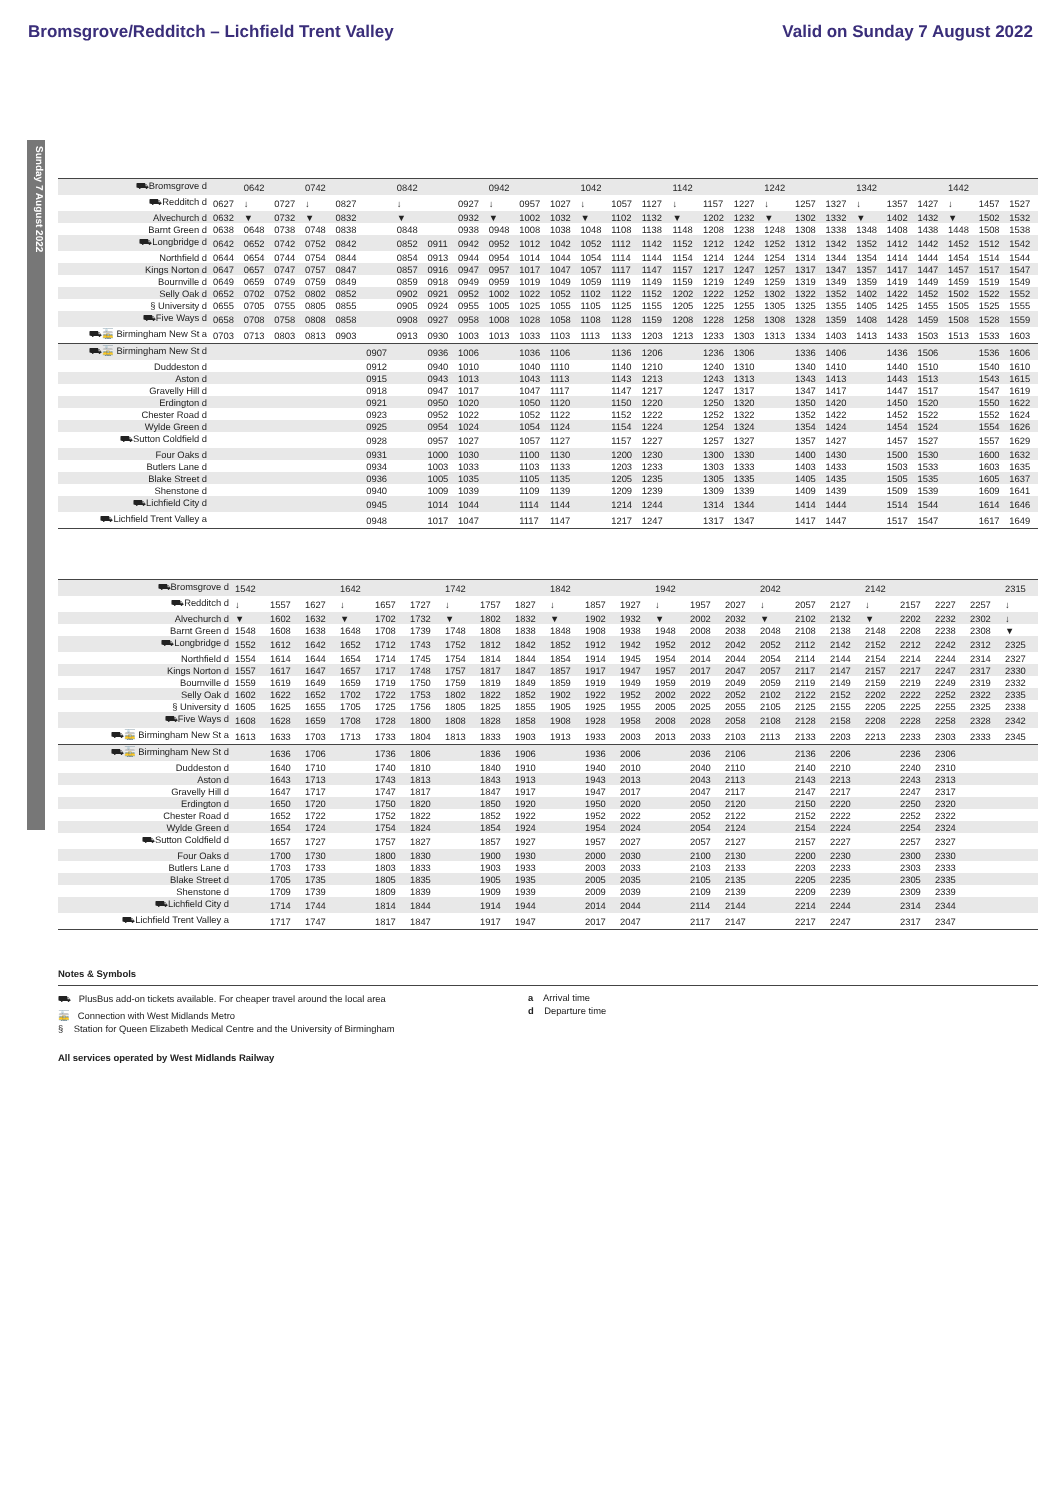Bromsgrove/Redditch – Lichfield Trent Valley Valid on Sunday 7 August 2022
Sunday 7 August 2022
| ⛟Bromsgrove d | | 0642 | | 0742 | | | 0842 | | | 0942 | | | 1042 | | | 1142 | | | 1242 | | | 1342 | | | 1442 | | |
| ⛟Redditch d | 0627 | ↓ | 0727 | ↓ | 0827 | | ↓ | | 0927 | ↓ | 0957 | 1027 | ↓ | 1057 | 1127 | ↓ | 1157 | 1227 | ↓ | 1257 | 1327 | ↓ | 1357 | 1427 | ↓ | 1457 | 1527 |
| Alvechurch d | 0632 | ▼ | 0732 | ▼ | 0832 | | ▼ | | 0932 | ▼ | 1002 | 1032 | ▼ | 1102 | 1132 | ▼ | 1202 | 1232 | ▼ | 1302 | 1332 | ▼ | 1402 | 1432 | ▼ | 1502 | 1532 |
| Barnt Green d | 0638 | 0648 | 0738 | 0748 | 0838 | | 0848 | | 0938 | 0948 | 1008 | 1038 | 1048 | 1108 | 1138 | 1148 | 1208 | 1238 | 1248 | 1308 | 1338 | 1348 | 1408 | 1438 | 1448 | 1508 | 1538 |
| ⛟Longbridge d | 0642 | 0652 | 0742 | 0752 | 0842 | | 0852 | 0911 | 0942 | 0952 | 1012 | 1042 | 1052 | 1112 | 1142 | 1152 | 1212 | 1242 | 1252 | 1312 | 1342 | 1352 | 1412 | 1442 | 1452 | 1512 | 1542 |
| Northfield d | 0644 | 0654 | 0744 | 0754 | 0844 | | 0854 | 0913 | 0944 | 0954 | 1014 | 1044 | 1054 | 1114 | 1144 | 1154 | 1214 | 1244 | 1254 | 1314 | 1344 | 1354 | 1414 | 1444 | 1454 | 1514 | 1544 |
| Kings Norton d | 0647 | 0657 | 0747 | 0757 | 0847 | | 0857 | 0916 | 0947 | 0957 | 1017 | 1047 | 1057 | 1117 | 1147 | 1157 | 1217 | 1247 | 1257 | 1317 | 1347 | 1357 | 1417 | 1447 | 1457 | 1517 | 1547 |
| Bournville d | 0649 | 0659 | 0749 | 0759 | 0849 | | 0859 | 0918 | 0949 | 0959 | 1019 | 1049 | 1059 | 1119 | 1149 | 1159 | 1219 | 1249 | 1259 | 1319 | 1349 | 1359 | 1419 | 1449 | 1459 | 1519 | 1549 |
| Selly Oak d | 0652 | 0702 | 0752 | 0802 | 0852 | | 0902 | 0921 | 0952 | 1002 | 1022 | 1052 | 1102 | 1122 | 1152 | 1202 | 1222 | 1252 | 1302 | 1322 | 1352 | 1402 | 1422 | 1452 | 1502 | 1522 | 1552 |
| § University d | 0655 | 0705 | 0755 | 0805 | 0855 | | 0905 | 0924 | 0955 | 1005 | 1025 | 1055 | 1105 | 1125 | 1155 | 1205 | 1225 | 1255 | 1305 | 1325 | 1355 | 1405 | 1425 | 1455 | 1505 | 1525 | 1555 |
| ⛟Five Ways d | 0658 | 0708 | 0758 | 0808 | 0858 | | 0908 | 0927 | 0958 | 1008 | 1028 | 1058 | 1108 | 1128 | 1159 | 1208 | 1228 | 1258 | 1308 | 1328 | 1359 | 1408 | 1428 | 1459 | 1508 | 1528 | 1559 |
| ⛟🚋 Birmingham New St a | 0703 | 0713 | 0803 | 0813 | 0903 | | 0913 | 0930 | 1003 | 1013 | 1033 | 1103 | 1113 | 1133 | 1203 | 1213 | 1233 | 1303 | 1313 | 1334 | 1403 | 1413 | 1433 | 1503 | 1513 | 1533 | 1603 |
| ⛟🚋 Birmingham New St d | | | | | | 0907 | | 0936 | 1006 | | 1036 | 1106 | | 1136 | 1206 | | 1236 | 1306 | | 1336 | 1406 | | 1436 | 1506 | | 1536 | 1606 |
| Duddeston d | | | | | | 0912 | | 0940 | 1010 | | 1040 | 1110 | | 1140 | 1210 | | 1240 | 1310 | | 1340 | 1410 | | 1440 | 1510 | | 1540 | 1610 |
| Aston d | | | | | | 0915 | | 0943 | 1013 | | 1043 | 1113 | | 1143 | 1213 | | 1243 | 1313 | | 1343 | 1413 | | 1443 | 1513 | | 1543 | 1615 |
| Gravelly Hill d | | | | | | 0918 | | 0947 | 1017 | | 1047 | 1117 | | 1147 | 1217 | | 1247 | 1317 | | 1347 | 1417 | | 1447 | 1517 | | 1547 | 1619 |
| Erdington d | | | | | | 0921 | | 0950 | 1020 | | 1050 | 1120 | | 1150 | 1220 | | 1250 | 1320 | | 1350 | 1420 | | 1450 | 1520 | | 1550 | 1622 |
| Chester Road d | | | | | | 0923 | | 0952 | 1022 | | 1052 | 1122 | | 1152 | 1222 | | 1252 | 1322 | | 1352 | 1422 | | 1452 | 1522 | | 1552 | 1624 |
| Wylde Green d | | | | | | 0925 | | 0954 | 1024 | | 1054 | 1124 | | 1154 | 1224 | | 1254 | 1324 | | 1354 | 1424 | | 1454 | 1524 | | 1554 | 1626 |
| ⛟Sutton Coldfield d | | | | | | 0928 | | 0957 | 1027 | | 1057 | 1127 | | 1157 | 1227 | | 1257 | 1327 | | 1357 | 1427 | | 1457 | 1527 | | 1557 | 1629 |
| Four Oaks d | | | | | | 0931 | | 1000 | 1030 | | 1100 | 1130 | | 1200 | 1230 | | 1300 | 1330 | | 1400 | 1430 | | 1500 | 1530 | | 1600 | 1632 |
| Butlers Lane d | | | | | | 0934 | | 1003 | 1033 | | 1103 | 1133 | | 1203 | 1233 | | 1303 | 1333 | | 1403 | 1433 | | 1503 | 1533 | | 1603 | 1635 |
| Blake Street d | | | | | | 0936 | | 1005 | 1035 | | 1105 | 1135 | | 1205 | 1235 | | 1305 | 1335 | | 1405 | 1435 | | 1505 | 1535 | | 1605 | 1637 |
| Shenstone d | | | | | | 0940 | | 1009 | 1039 | | 1109 | 1139 | | 1209 | 1239 | | 1309 | 1339 | | 1409 | 1439 | | 1509 | 1539 | | 1609 | 1641 |
| ⛟Lichfield City d | | | | | | 0945 | | 1014 | 1044 | | 1114 | 1144 | | 1214 | 1244 | | 1314 | 1344 | | 1414 | 1444 | | 1514 | 1544 | | 1614 | 1646 |
| ⛟Lichfield Trent Valley a | | | | | | 0948 | | 1017 | 1047 | | 1117 | 1147 | | 1217 | 1247 | | 1317 | 1347 | | 1417 | 1447 | | 1517 | 1547 | | 1617 | 1649 |
| ⛟Bromsgrove d | 1542 | | | 1642 | | | 1742 | | | 1842 | | | 1942 | | | 2042 | | | 2142 | | | | 2315 |
| ⛟Redditch d | ↓ | 1557 | 1627 | ↓ | 1657 | 1727 | ↓ | 1757 | 1827 | ↓ | 1857 | 1927 | ↓ | 1957 | 2027 | ↓ | 2057 | 2127 | ↓ | 2157 | 2227 | 2257 | ↓ |
| Alvechurch d | ▼ | 1602 | 1632 | ▼ | 1702 | 1732 | ▼ | 1802 | 1832 | ▼ | 1902 | 1932 | ▼ | 2002 | 2032 | ▼ | 2102 | 2132 | ▼ | 2202 | 2232 | 2302 | ↓ |
| Barnt Green d | 1548 | 1608 | 1638 | 1648 | 1708 | 1739 | 1748 | 1808 | 1838 | 1848 | 1908 | 1938 | 1948 | 2008 | 2038 | 2048 | 2108 | 2138 | 2148 | 2208 | 2238 | 2308 | ▼ |
| ⛟Longbridge d | 1552 | 1612 | 1642 | 1652 | 1712 | 1743 | 1752 | 1812 | 1842 | 1852 | 1912 | 1942 | 1952 | 2012 | 2042 | 2052 | 2112 | 2142 | 2152 | 2212 | 2242 | 2312 | 2325 |
| Northfield d | 1554 | 1614 | 1644 | 1654 | 1714 | 1745 | 1754 | 1814 | 1844 | 1854 | 1914 | 1945 | 1954 | 2014 | 2044 | 2054 | 2114 | 2144 | 2154 | 2214 | 2244 | 2314 | 2327 |
| Kings Norton d | 1557 | 1617 | 1647 | 1657 | 1717 | 1748 | 1757 | 1817 | 1847 | 1857 | 1917 | 1947 | 1957 | 2017 | 2047 | 2057 | 2117 | 2147 | 2157 | 2217 | 2247 | 2317 | 2330 |
| Bournville d | 1559 | 1619 | 1649 | 1659 | 1719 | 1750 | 1759 | 1819 | 1849 | 1859 | 1919 | 1949 | 1959 | 2019 | 2049 | 2059 | 2119 | 2149 | 2159 | 2219 | 2249 | 2319 | 2332 |
| Selly Oak d | 1602 | 1622 | 1652 | 1702 | 1722 | 1753 | 1802 | 1822 | 1852 | 1902 | 1922 | 1952 | 2002 | 2022 | 2052 | 2102 | 2122 | 2152 | 2202 | 2222 | 2252 | 2322 | 2335 |
| § University d | 1605 | 1625 | 1655 | 1705 | 1725 | 1756 | 1805 | 1825 | 1855 | 1905 | 1925 | 1955 | 2005 | 2025 | 2055 | 2105 | 2125 | 2155 | 2205 | 2225 | 2255 | 2325 | 2338 |
| ⛟Five Ways d | 1608 | 1628 | 1659 | 1708 | 1728 | 1800 | 1808 | 1828 | 1858 | 1908 | 1928 | 1958 | 2008 | 2028 | 2058 | 2108 | 2128 | 2158 | 2208 | 2228 | 2258 | 2328 | 2342 |
| ⛟🚋 Birmingham New St a | 1613 | 1633 | 1703 | 1713 | 1733 | 1804 | 1813 | 1833 | 1903 | 1913 | 1933 | 2003 | 2013 | 2033 | 2103 | 2113 | 2133 | 2203 | 2213 | 2233 | 2303 | 2333 | 2345 |
| ⛟🚋 Birmingham New St d | | 1636 | 1706 | | 1736 | 1806 | | 1836 | 1906 | | 1936 | 2006 | | 2036 | 2106 | | 2136 | 2206 | | 2236 | 2306 | | |
| Duddeston d | | 1640 | 1710 | | 1740 | 1810 | | 1840 | 1910 | | 1940 | 2010 | | 2040 | 2110 | | 2140 | 2210 | | 2240 | 2310 | | |
| Aston d | | 1643 | 1713 | | 1743 | 1813 | | 1843 | 1913 | | 1943 | 2013 | | 2043 | 2113 | | 2143 | 2213 | | 2243 | 2313 | | |
| Gravelly Hill d | | 1647 | 1717 | | 1747 | 1817 | | 1847 | 1917 | | 1947 | 2017 | | 2047 | 2117 | | 2147 | 2217 | | 2247 | 2317 | | |
| Erdington d | | 1650 | 1720 | | 1750 | 1820 | | 1850 | 1920 | | 1950 | 2020 | | 2050 | 2120 | | 2150 | 2220 | | 2250 | 2320 | | |
| Chester Road d | | 1652 | 1722 | | 1752 | 1822 | | 1852 | 1922 | | 1952 | 2022 | | 2052 | 2122 | | 2152 | 2222 | | 2252 | 2322 | | |
| Wylde Green d | | 1654 | 1724 | | 1754 | 1824 | | 1854 | 1924 | | 1954 | 2024 | | 2054 | 2124 | | 2154 | 2224 | | 2254 | 2324 | | |
| ⛟Sutton Coldfield d | | 1657 | 1727 | | 1757 | 1827 | | 1857 | 1927 | | 1957 | 2027 | | 2057 | 2127 | | 2157 | 2227 | | 2257 | 2327 | | |
| Four Oaks d | | 1700 | 1730 | | 1800 | 1830 | | 1900 | 1930 | | 2000 | 2030 | | 2100 | 2130 | | 2200 | 2230 | | 2300 | 2330 | | |
| Butlers Lane d | | 1703 | 1733 | | 1803 | 1833 | | 1903 | 1933 | | 2003 | 2033 | | 2103 | 2133 | | 2203 | 2233 | | 2303 | 2333 | | |
| Blake Street d | | 1705 | 1735 | | 1805 | 1835 | | 1905 | 1935 | | 2005 | 2035 | | 2105 | 2135 | | 2205 | 2235 | | 2305 | 2335 | | |
| Shenstone d | | 1709 | 1739 | | 1809 | 1839 | | 1909 | 1939 | | 2009 | 2039 | | 2109 | 2139 | | 2209 | 2239 | | 2309 | 2339 | | |
| ⛟Lichfield City d | | 1714 | 1744 | | 1814 | 1844 | | 1914 | 1944 | | 2014 | 2044 | | 2114 | 2144 | | 2214 | 2244 | | 2314 | 2344 | | |
| ⛟Lichfield Trent Valley a | | 1717 | 1747 | | 1817 | 1847 | | 1917 | 1947 | | 2017 | 2047 | | 2117 | 2147 | | 2217 | 2247 | | 2317 | 2347 | | |
Notes & Symbols
⛟ PlusBus add-on tickets available. For cheaper travel around the local area
🚋 Connection with West Midlands Metro
§ Station for Queen Elizabeth Medical Centre and the University of Birmingham
a Arrival time
d Departure time
All services operated by West Midlands Railway